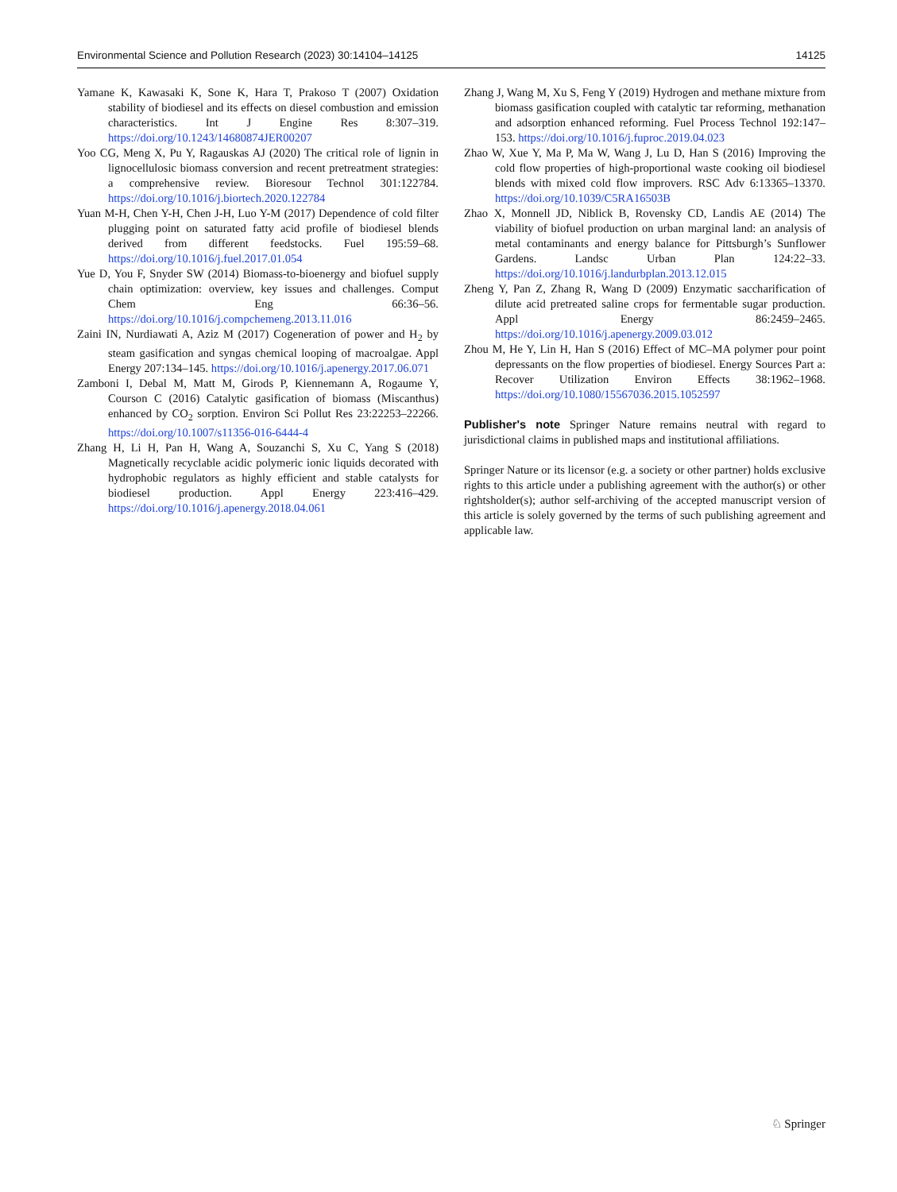Environmental Science and Pollution Research (2023) 30:14104–14125 14125
Yamane K, Kawasaki K, Sone K, Hara T, Prakoso T (2007) Oxidation stability of biodiesel and its effects on diesel combustion and emission characteristics. Int J Engine Res 8:307–319. https://doi.org/10.1243/14680874JER00207
Yoo CG, Meng X, Pu Y, Ragauskas AJ (2020) The critical role of lignin in lignocellulosic biomass conversion and recent pretreatment strategies: a comprehensive review. Bioresour Technol 301:122784. https://doi.org/10.1016/j.biortech.2020.122784
Yuan M-H, Chen Y-H, Chen J-H, Luo Y-M (2017) Dependence of cold filter plugging point on saturated fatty acid profile of biodiesel blends derived from different feedstocks. Fuel 195:59–68. https://doi.org/10.1016/j.fuel.2017.01.054
Yue D, You F, Snyder SW (2014) Biomass-to-bioenergy and biofuel supply chain optimization: overview, key issues and challenges. Comput Chem Eng 66:36–56. https://doi.org/10.1016/j.compchemeng.2013.11.016
Zaini IN, Nurdiawati A, Aziz M (2017) Cogeneration of power and H<sub>2</sub> by steam gasification and syngas chemical looping of macroalgae. Appl Energy 207:134–145. https://doi.org/10.1016/j.apenergy.2017.06.071
Zamboni I, Debal M, Matt M, Girods P, Kiennemann A, Rogaume Y, Courson C (2016) Catalytic gasification of biomass (Miscanthus) enhanced by CO<sub>2</sub> sorption. Environ Sci Pollut Res 23:22253–22266. https://doi.org/10.1007/s11356-016-6444-4
Zhang H, Li H, Pan H, Wang A, Souzanchi S, Xu C, Yang S (2018) Magnetically recyclable acidic polymeric ionic liquids decorated with hydrophobic regulators as highly efficient and stable catalysts for biodiesel production. Appl Energy 223:416–429. https://doi.org/10.1016/j.apenergy.2018.04.061
Zhang J, Wang M, Xu S, Feng Y (2019) Hydrogen and methane mixture from biomass gasification coupled with catalytic tar reforming, methanation and adsorption enhanced reforming. Fuel Process Technol 192:147–153. https://doi.org/10.1016/j.fuproc.2019.04.023
Zhao W, Xue Y, Ma P, Ma W, Wang J, Lu D, Han S (2016) Improving the cold flow properties of high-proportional waste cooking oil biodiesel blends with mixed cold flow improvers. RSC Adv 6:13365–13370. https://doi.org/10.1039/C5RA16503B
Zhao X, Monnell JD, Niblick B, Rovensky CD, Landis AE (2014) The viability of biofuel production on urban marginal land: an analysis of metal contaminants and energy balance for Pittsburgh’s Sunflower Gardens. Landsc Urban Plan 124:22–33. https://doi.org/10.1016/j.landurbplan.2013.12.015
Zheng Y, Pan Z, Zhang R, Wang D (2009) Enzymatic saccharification of dilute acid pretreated saline crops for fermentable sugar production. Appl Energy 86:2459–2465. https://doi.org/10.1016/j.apenergy.2009.03.012
Zhou M, He Y, Lin H, Han S (2016) Effect of MC–MA polymer pour point depressants on the flow properties of biodiesel. Energy Sources Part a: Recover Utilization Environ Effects 38:1962–1968. https://doi.org/10.1080/15567036.2015.1052597
Publisher's note Springer Nature remains neutral with regard to jurisdictional claims in published maps and institutional affiliations.
Springer Nature or its licensor (e.g. a society or other partner) holds exclusive rights to this article under a publishing agreement with the author(s) or other rightsholder(s); author self-archiving of the accepted manuscript version of this article is solely governed by the terms of such publishing agreement and applicable law.
♘ Springer